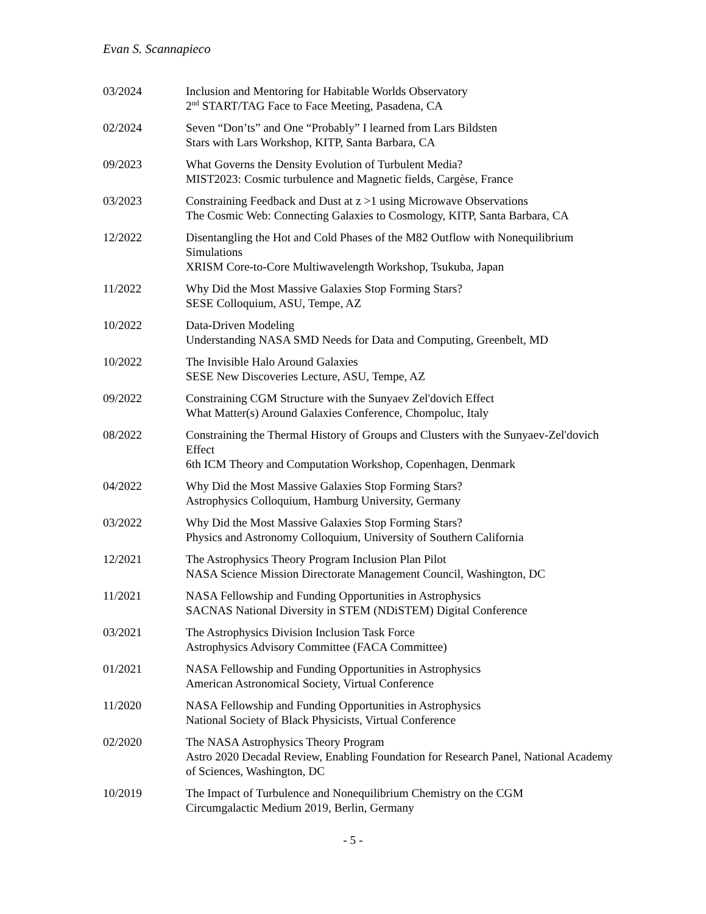Evan S. Scannapieco
03/2024 Inclusion and Mentoring for Habitable Worlds Observatory
2<sup>nd</sup> START/TAG Face to Face Meeting, Pasadena, CA
02/2024 Seven “Don’ts” and One “Probably” I learned from Lars Bildsten
Stars with Lars Workshop, KITP, Santa Barbara, CA
09/2023 What Governs the Density Evolution of Turbulent Media?
MIST2023: Cosmic turbulence and Magnetic fields, Cargèse, France
03/2023 Constraining Feedback and Dust at z >1 using Microwave Observations
The Cosmic Web: Connecting Galaxies to Cosmology, KITP, Santa Barbara, CA
12/2022 Disentangling the Hot and Cold Phases of the M82 Outflow with Nonequilibrium Simulations
XRISM Core-to-Core Multiwavelength Workshop, Tsukuba, Japan
11/2022 Why Did the Most Massive Galaxies Stop Forming Stars?
SESE Colloquium, ASU, Tempe, AZ
10/2022 Data-Driven Modeling
Understanding NASA SMD Needs for Data and Computing, Greenbelt, MD
10/2022 The Invisible Halo Around Galaxies
SESE New Discoveries Lecture, ASU, Tempe, AZ
09/2022 Constraining CGM Structure with the Sunyaev Zel'dovich Effect
What Matter(s) Around Galaxies Conference, Chompoluc, Italy
08/2022 Constraining the Thermal History of Groups and Clusters with the Sunyaev-Zel'dovich Effect
6th ICM Theory and Computation Workshop, Copenhagen, Denmark
04/2022 Why Did the Most Massive Galaxies Stop Forming Stars?
Astrophysics Colloquium, Hamburg University, Germany
03/2022 Why Did the Most Massive Galaxies Stop Forming Stars?
Physics and Astronomy Colloquium, University of Southern California
12/2021 The Astrophysics Theory Program Inclusion Plan Pilot
NASA Science Mission Directorate Management Council, Washington, DC
11/2021 NASA Fellowship and Funding Opportunities in Astrophysics
SACNAS National Diversity in STEM (NDiSTEM) Digital Conference
03/2021 The Astrophysics Division Inclusion Task Force
Astrophysics Advisory Committee (FACA Committee)
01/2021 NASA Fellowship and Funding Opportunities in Astrophysics
American Astronomical Society, Virtual Conference
11/2020 NASA Fellowship and Funding Opportunities in Astrophysics
National Society of Black Physicists, Virtual Conference
02/2020 The NASA Astrophysics Theory Program
Astro 2020 Decadal Review, Enabling Foundation for Research Panel, National Academy of Sciences, Washington, DC
10/2019 The Impact of Turbulence and Nonequilibrium Chemistry on the CGM
Circumgalactic Medium 2019, Berlin, Germany
- 5 -